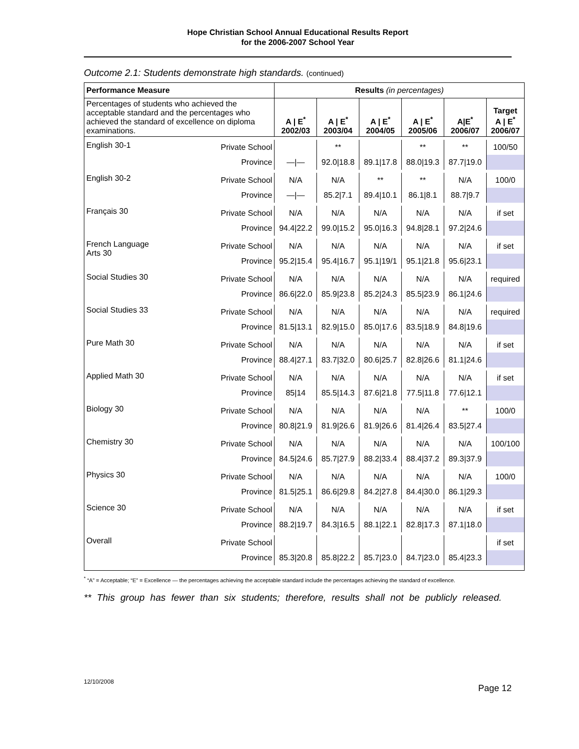Hope Christian School Annual Educational Results Report
for the 2006-2007 School Year
Outcome 2.1: Students demonstrate high standards. (continued)
| Performance Measure | | Results (in percentages) | | | | | |
| --- | --- | --- | --- | --- | --- | --- | --- |
| Percentages of students who achieved the acceptable standard and the percentages who achieved the standard of excellence on diploma examinations. | | A / E<sup>*</sup> 2002/03 | A / E<sup>*</sup> 2003/04 | A / E<sup>*</sup> 2004/05 | A / E<sup>*</sup> 2005/06 | A/E<sup>*</sup> 2006/07 | Target A / E<sup>*</sup> 2006/07 |
| English 30-1 | Private School | | ** | | ** | ** | 100/50 |
| | Province | —/— | 92.0/18.8 | 89.1/17.8 | 88.0/19.3 | 87.7/19.0 | |
| English 30-2 | Private School | N/A | N/A | ** | ** | N/A | 100/0 |
| | Province | —/— | 85.2/7.1 | 89.4/10.1 | 86.1/8.1 | 88.7/9.7 | |
| Français 30 | Private School | N/A | N/A | N/A | N/A | N/A | if set |
| | Province | 94.4/22.2 | 99.0/15.2 | 95.0/16.3 | 94.8/28.1 | 97.2/24.6 | |
| French Language Arts 30 | Private School | N/A | N/A | N/A | N/A | N/A | if set |
| | Province | 95.2/15.4 | 95.4/16.7 | 95.1/19/1 | 95.1/21.8 | 95.6/23.1 | |
| Social Studies 30 | Private School | N/A | N/A | N/A | N/A | N/A | required |
| | Province | 86.6/22.0 | 85.9/23.8 | 85.2/24.3 | 85.5/23.9 | 86.1/24.6 | |
| Social Studies 33 | Private School | N/A | N/A | N/A | N/A | N/A | required |
| | Province | 81.5/13.1 | 82.9/15.0 | 85.0/17.6 | 83.5/18.9 | 84.8/19.6 | |
| Pure Math 30 | Private School | N/A | N/A | N/A | N/A | N/A | if set |
| | Province | 88.4/27.1 | 83.7/32.0 | 80.6/25.7 | 82.8/26.6 | 81.1/24.6 | |
| Applied Math 30 | Private School | N/A | N/A | N/A | N/A | N/A | if set |
| | Province | 85/14 | 85.5/14.3 | 87.6/21.8 | 77.5/11.8 | 77.6/12.1 | |
| Biology 30 | Private School | N/A | N/A | N/A | N/A | ** | 100/0 |
| | Province | 80.8/21.9 | 81.9/26.6 | 81.9/26.6 | 81.4/26.4 | 83.5/27.4 | |
| Chemistry 30 | Private School | N/A | N/A | N/A | N/A | N/A | 100/100 |
| | Province | 84.5/24.6 | 85.7/27.9 | 88.2/33.4 | 88.4/37.2 | 89.3/37.9 | |
| Physics 30 | Private School | N/A | N/A | N/A | N/A | N/A | 100/0 |
| | Province | 81.5/25.1 | 86.6/29.8 | 84.2/27.8 | 84.4/30.0 | 86.1/29.3 | |
| Science 30 | Private School | N/A | N/A | N/A | N/A | N/A | if set |
| | Province | 88.2/19.7 | 84.3/16.5 | 88.1/22.1 | 82.8/17.3 | 87.1/18.0 | |
| Overall | Private School | | | | | | if set |
| | Province | 85.3/20.8 | 85.8/22.2 | 85.7/23.0 | 84.7/23.0 | 85.4/23.3 | |
<sup>*</sup> “A” = Acceptable; “E” = Excellence — the percentages achieving the acceptable standard include the percentages achieving the standard of excellence.
** This group has fewer than six students; therefore, results shall not be publicly released.
12/10/2008 Page 12